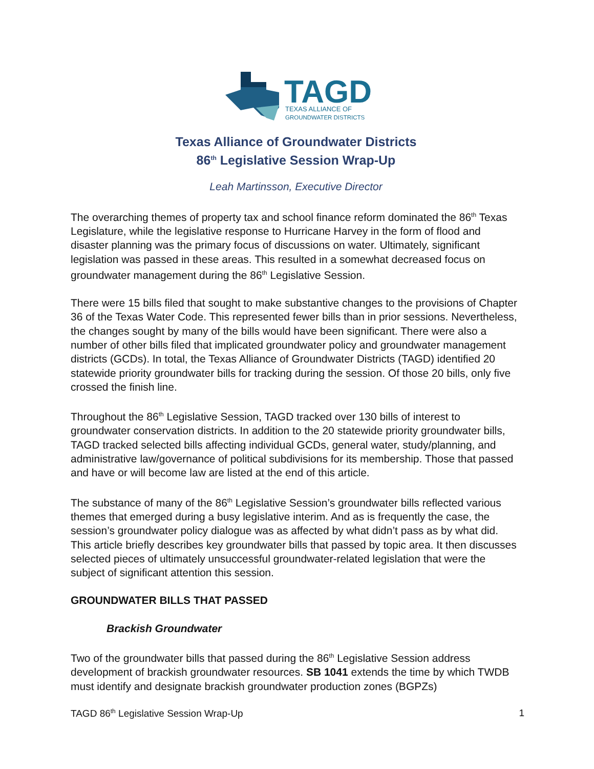TAGD
TEXAS ALLIANCE OF
GROUNDWATER DISTRICTS
Texas Alliance of Groundwater Districts
86<sup>th</sup> Legislative Session Wrap-Up
Leah Martinsson, Executive Director
The overarching themes of property tax and school finance reform dominated the 86<sup>th</sup> Texas Legislature, while the legislative response to Hurricane Harvey in the form of flood and disaster planning was the primary focus of discussions on water. Ultimately, significant legislation was passed in these areas. This resulted in a somewhat decreased focus on groundwater management during the 86<sup>th</sup> Legislative Session.
There were 15 bills filed that sought to make substantive changes to the provisions of Chapter 36 of the Texas Water Code. This represented fewer bills than in prior sessions. Nevertheless, the changes sought by many of the bills would have been significant. There were also a number of other bills filed that implicated groundwater policy and groundwater management districts (GCDs). In total, the Texas Alliance of Groundwater Districts (TAGD) identified 20 statewide priority groundwater bills for tracking during the session. Of those 20 bills, only five crossed the finish line.
Throughout the 86<sup>th</sup> Legislative Session, TAGD tracked over 130 bills of interest to groundwater conservation districts. In addition to the 20 statewide priority groundwater bills, TAGD tracked selected bills affecting individual GCDs, general water, study/planning, and administrative law/governance of political subdivisions for its membership. Those that passed and have or will become law are listed at the end of this article.
The substance of many of the 86<sup>th</sup> Legislative Session’s groundwater bills reflected various themes that emerged during a busy legislative interim. And as is frequently the case, the session’s groundwater policy dialogue was as affected by what didn’t pass as by what did. This article briefly describes key groundwater bills that passed by topic area. It then discusses selected pieces of ultimately unsuccessful groundwater-related legislation that were the subject of significant attention this session.
GROUNDWATER BILLS THAT PASSED
Brackish Groundwater
Two of the groundwater bills that passed during the 86<sup>th</sup> Legislative Session address development of brackish groundwater resources. SB 1041 extends the time by which TWDB must identify and designate brackish groundwater production zones (BGPZs)
TAGD 86<sup>th</sup> Legislative Session Wrap-Up 1